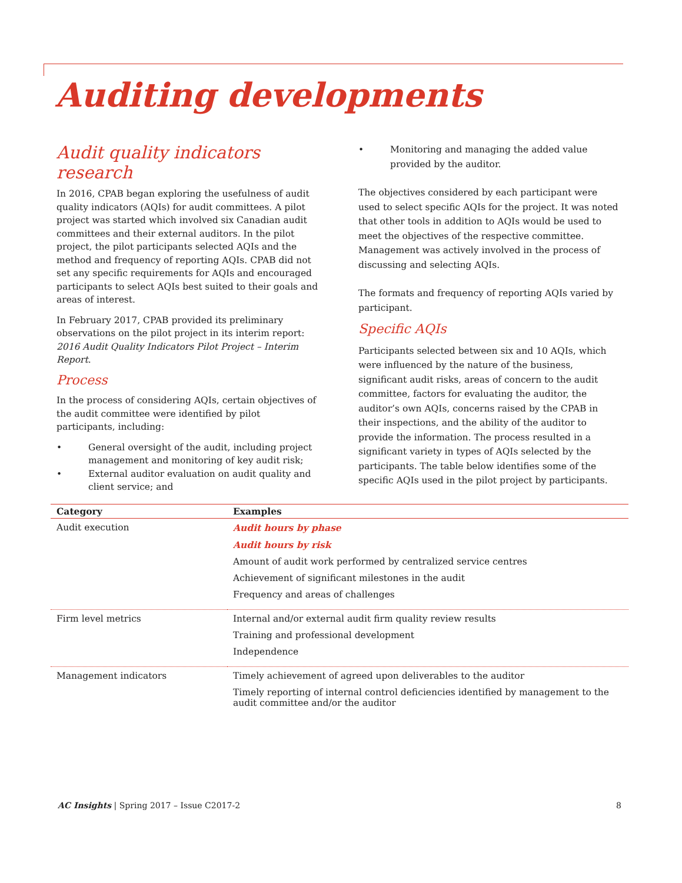Auditing developments
Audit quality indicators research
In 2016, CPAB began exploring the usefulness of audit quality indicators (AQIs) for audit committees. A pilot project was started which involved six Canadian audit committees and their external auditors. In the pilot project, the pilot participants selected AQIs and the method and frequency of reporting AQIs. CPAB did not set any specific requirements for AQIs and encouraged participants to select AQIs best suited to their goals and areas of interest.
In February 2017, CPAB provided its preliminary observations on the pilot project in its interim report: 2016 Audit Quality Indicators Pilot Project – Interim Report.
Process
In the process of considering AQIs, certain objectives of the audit committee were identified by pilot participants, including:
• General oversight of the audit, including project management and monitoring of key audit risk;
• External auditor evaluation on audit quality and client service; and
• Monitoring and managing the added value provided by the auditor.
The objectives considered by each participant were used to select specific AQIs for the project. It was noted that other tools in addition to AQIs would be used to meet the objectives of the respective committee. Management was actively involved in the process of discussing and selecting AQIs.
The formats and frequency of reporting AQIs varied by participant.
Specific AQIs
Participants selected between six and 10 AQIs, which were influenced by the nature of the business, significant audit risks, areas of concern to the audit committee, factors for evaluating the auditor, the auditor’s own AQIs, concerns raised by the CPAB in their inspections, and the ability of the auditor to provide the information. The process resulted in a significant variety in types of AQIs selected by the participants. The table below identifies some of the specific AQIs used in the pilot project by participants.
| Category | Examples |
| --- | --- |
| Audit execution | Audit hours by phase Audit hours by risk Amount of audit work performed by centralized service centres Achievement of significant milestones in the audit Frequency and areas of challenges |
| Firm level metrics | Internal and/or external audit firm quality review results Training and professional development Independence |
| Management indicators | Timely achievement of agreed upon deliverables to the auditor Timely reporting of internal control deficiencies identified by management to the audit committee and/or the auditor |
AC Insights | Spring 2017 – Issue C2017-2 8